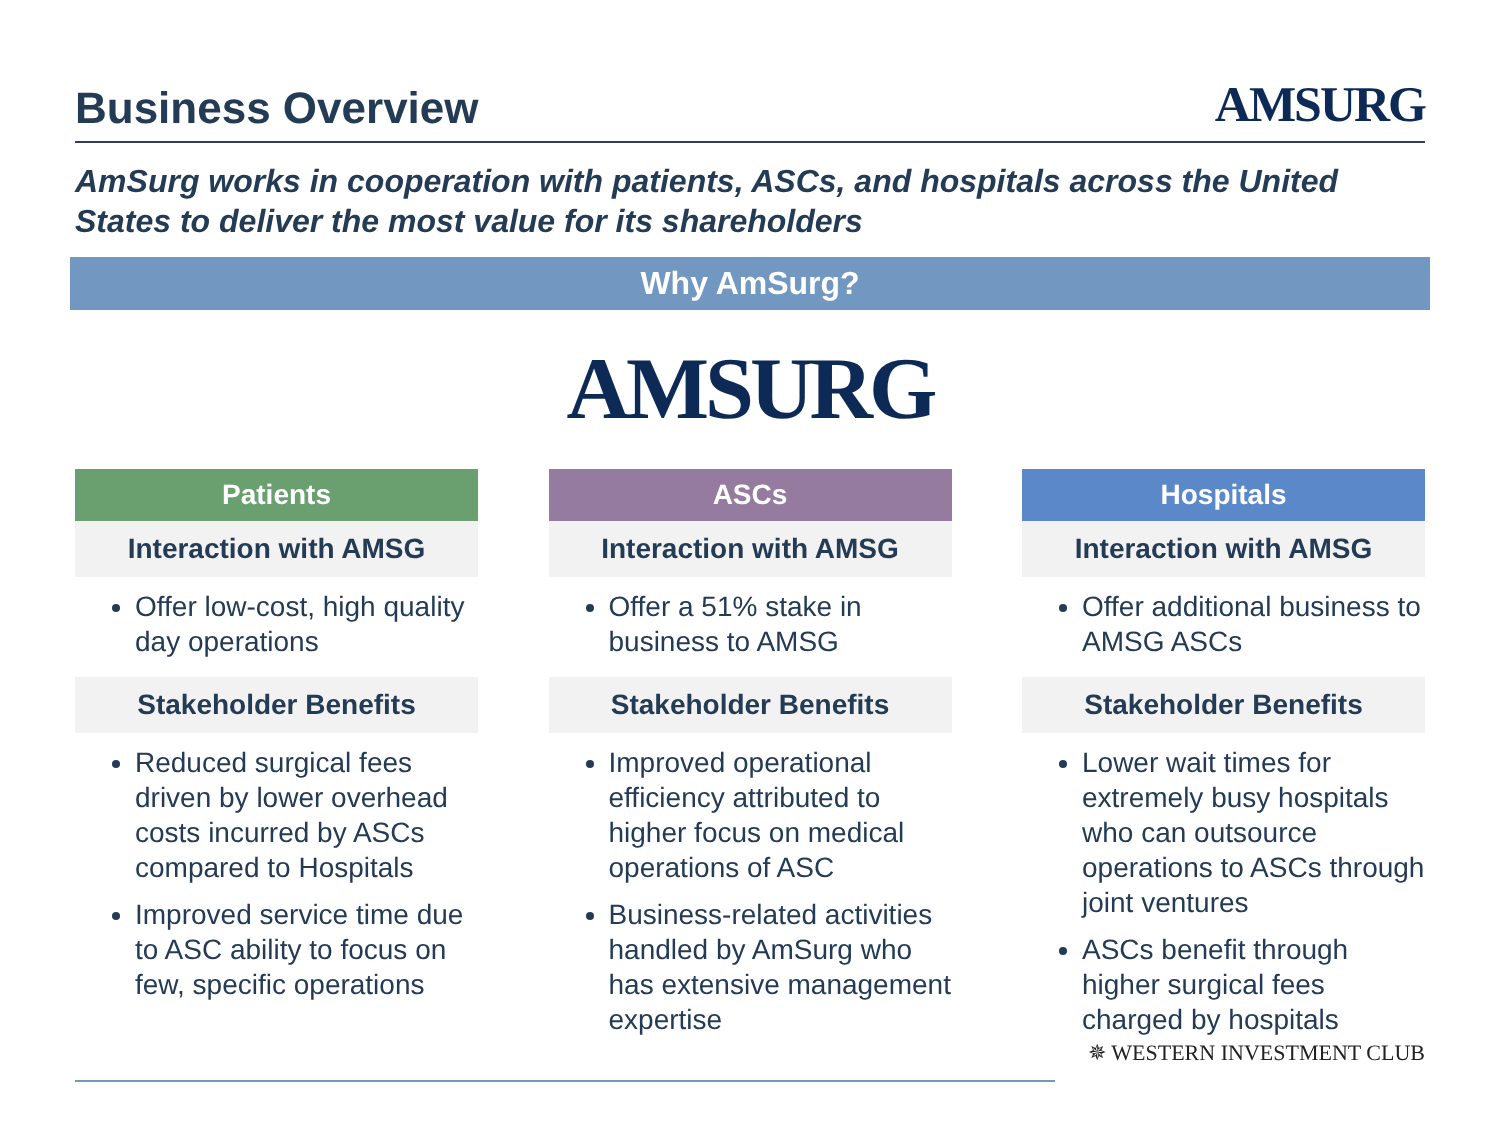Business Overview
AMSURG
AmSurg works in cooperation with patients, ASCs, and hospitals across the United States to deliver the most value for its shareholders
Why AmSurg?
AMSURG
Patients
Interaction with AMSG
Offer low-cost, high quality day operations
Stakeholder Benefits
Reduced surgical fees driven by lower overhead costs incurred by ASCs compared to Hospitals
Improved service time due to ASC ability to focus on few, specific operations
ASCs
Interaction with AMSG
Offer a 51% stake in business to AMSG
Stakeholder Benefits
Improved operational efficiency attributed to higher focus on medical operations of ASC
Business-related activities handled by AmSurg who has extensive management expertise
Hospitals
Interaction with AMSG
Offer additional business to AMSG ASCs
Stakeholder Benefits
Lower wait times for extremely busy hospitals who can outsource operations to ASCs through joint ventures
ASCs benefit through higher surgical fees charged by hospitals
✵ WESTERN INVESTMENT CLUB